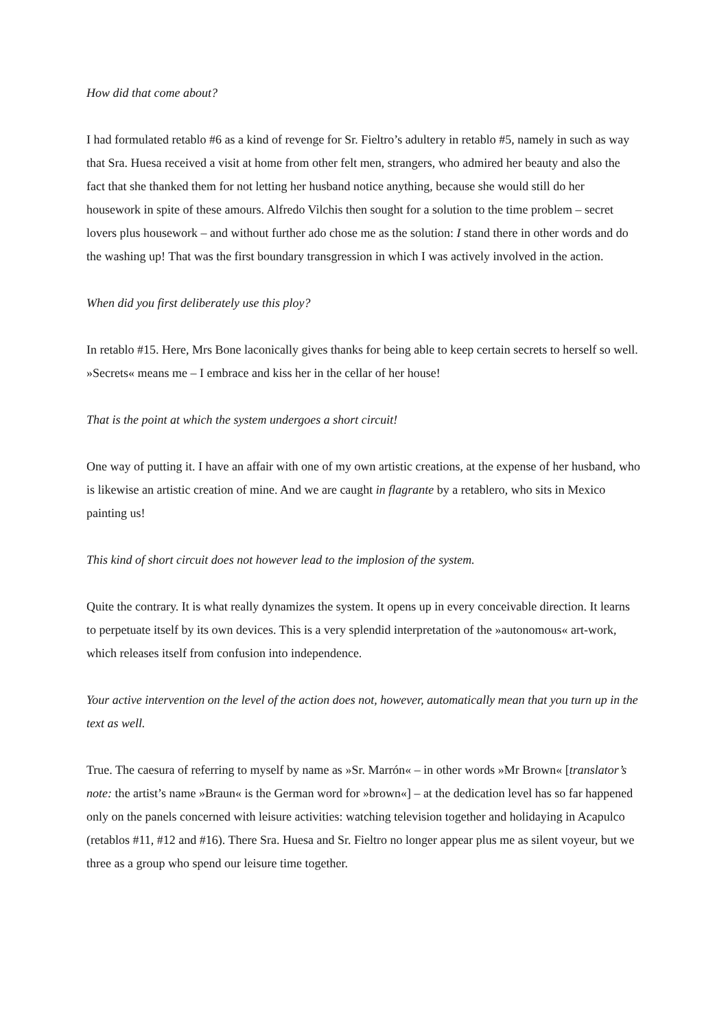How did that come about?
I had formulated retablo #6 as a kind of revenge for Sr. Fieltro’s adultery in retablo #5, namely in such as way that Sra. Huesa received a visit at home from other felt men, strangers, who admired her beauty and also the fact that she thanked them for not letting her husband notice anything, because she would still do her housework in spite of these amours. Alfredo Vilchis then sought for a solution to the time problem – secret lovers plus housework – and without further ado chose me as the solution: I stand there in other words and do the washing up! That was the first boundary transgression in which I was actively involved in the action.
When did you first deliberately use this ploy?
In retablo #15. Here, Mrs Bone laconically gives thanks for being able to keep certain secrets to herself so well. »Secrets« means me – I embrace and kiss her in the cellar of her house!
That is the point at which the system undergoes a short circuit!
One way of putting it. I have an affair with one of my own artistic creations, at the expense of her husband, who is likewise an artistic creation of mine. And we are caught in flagrante by a retablero, who sits in Mexico painting us!
This kind of short circuit does not however lead to the implosion of the system.
Quite the contrary. It is what really dynamizes the system. It opens up in every conceivable direction. It learns to perpetuate itself by its own devices. This is a very splendid interpretation of the »autonomous« art-work, which releases itself from confusion into independence.
Your active intervention on the level of the action does not, however, automatically mean that you turn up in the text as well.
True. The caesura of referring to myself by name as »Sr. Marrón« – in other words »Mr Brown« [translator’s note: the artist’s name »Braun« is the German word for »brown«] – at the dedication level has so far happened only on the panels concerned with leisure activities: watching television together and holidaying in Acapulco (retablos #11, #12 and #16). There Sra. Huesa and Sr. Fieltro no longer appear plus me as silent voyeur, but we three as a group who spend our leisure time together.